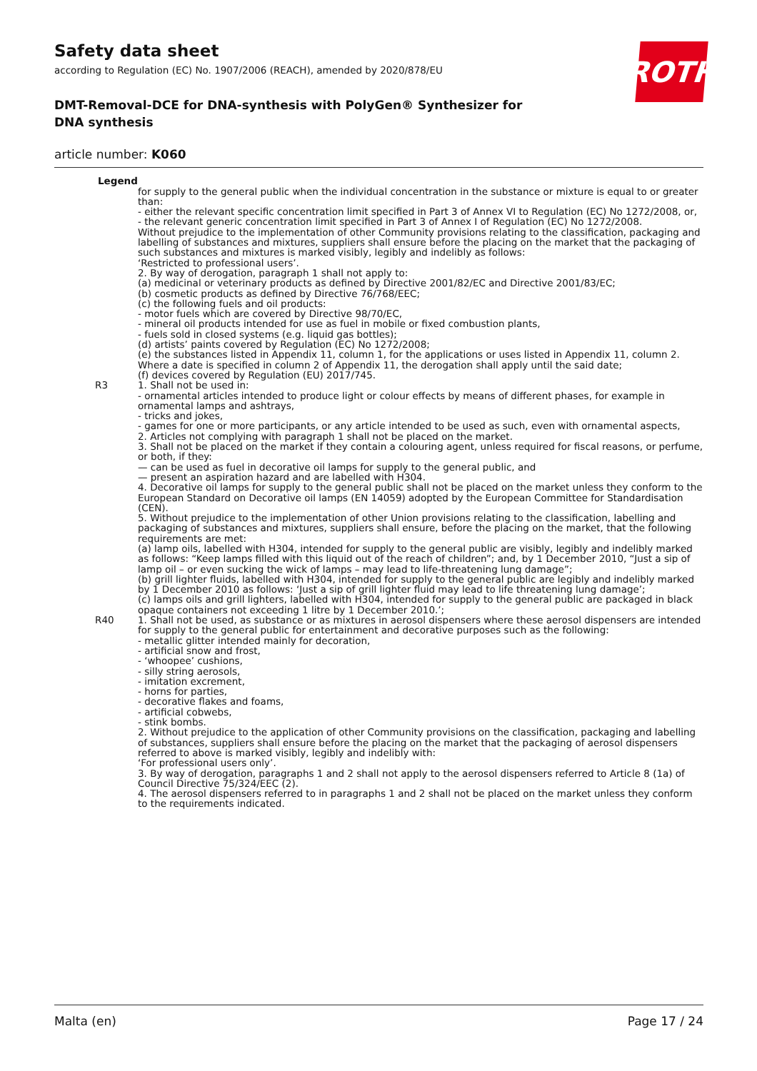ROTH
Safety data sheet
according to Regulation (EC) No. 1907/2006 (REACH), amended by 2020/878/EU
DMT-Removal-DCE for DNA-synthesis with PolyGen® Synthesizer for DNA synthesis
article number: K060
Legend
for supply to the general public when the individual concentration in the substance or mixture is equal to or greater than:
- either the relevant specific concentration limit specified in Part 3 of Annex VI to Regulation (EC) No 1272/2008, or,
- the relevant generic concentration limit specified in Part 3 of Annex I of Regulation (EC) No 1272/2008.
Without prejudice to the implementation of other Community provisions relating to the classification, packaging and labelling of substances and mixtures, suppliers shall ensure before the placing on the market that the packaging of such substances and mixtures is marked visibly, legibly and indelibly as follows:
‘Restricted to professional users’.
2. By way of derogation, paragraph 1 shall not apply to:
(a) medicinal or veterinary products as defined by Directive 2001/82/EC and Directive 2001/83/EC;
(b) cosmetic products as defined by Directive 76/768/EEC;
(c) the following fuels and oil products:
- motor fuels which are covered by Directive 98/70/EC,
- mineral oil products intended for use as fuel in mobile or fixed combustion plants,
- fuels sold in closed systems (e.g. liquid gas bottles);
(d) artists’ paints covered by Regulation (EC) No 1272/2008;
(e) the substances listed in Appendix 11, column 1, for the applications or uses listed in Appendix 11, column 2. Where a date is specified in column 2 of Appendix 11, the derogation shall apply until the said date;
(f) devices covered by Regulation (EU) 2017/745.
R3 1. Shall not be used in:
- ornamental articles intended to produce light or colour effects by means of different phases, for example in ornamental lamps and ashtrays,
- tricks and jokes,
- games for one or more participants, or any article intended to be used as such, even with ornamental aspects,
2. Articles not complying with paragraph 1 shall not be placed on the market.
3. Shall not be placed on the market if they contain a colouring agent, unless required for fiscal reasons, or perfume, or both, if they:
— can be used as fuel in decorative oil lamps for supply to the general public, and
— present an aspiration hazard and are labelled with H304.
4. Decorative oil lamps for supply to the general public shall not be placed on the market unless they conform to the European Standard on Decorative oil lamps (EN 14059) adopted by the European Committee for Standardisation (CEN).
5. Without prejudice to the implementation of other Union provisions relating to the classification, labelling and packaging of substances and mixtures, suppliers shall ensure, before the placing on the market, that the following requirements are met:
(a) lamp oils, labelled with H304, intended for supply to the general public are visibly, legibly and indelibly marked as follows: “Keep lamps filled with this liquid out of the reach of children”; and, by 1 December 2010, “Just a sip of lamp oil – or even sucking the wick of lamps – may lead to life-threatening lung damage”;
(b) grill lighter fluids, labelled with H304, intended for supply to the general public are legibly and indelibly marked by 1 December 2010 as follows: ‘Just a sip of grill lighter fluid may lead to life threatening lung damage’;
(c) lamps oils and grill lighters, labelled with H304, intended for supply to the general public are packaged in black opaque containers not exceeding 1 litre by 1 December 2010.’;
R40 1. Shall not be used, as substance or as mixtures in aerosol dispensers where these aerosol dispensers are intended for supply to the general public for entertainment and decorative purposes such as the following:
- metallic glitter intended mainly for decoration,
- artificial snow and frost,
- ‘whoopee’ cushions,
- silly string aerosols,
- imitation excrement,
- horns for parties,
- decorative flakes and foams,
- artificial cobwebs,
- stink bombs.
2. Without prejudice to the application of other Community provisions on the classification, packaging and labelling of substances, suppliers shall ensure before the placing on the market that the packaging of aerosol dispensers referred to above is marked visibly, legibly and indelibly with:
‘For professional users only’.
3. By way of derogation, paragraphs 1 and 2 shall not apply to the aerosol dispensers referred to Article 8 (1a) of Council Directive 75/324/EEC (2).
4. The aerosol dispensers referred to in paragraphs 1 and 2 shall not be placed on the market unless they conform to the requirements indicated.
Malta (en) Page 17 / 24